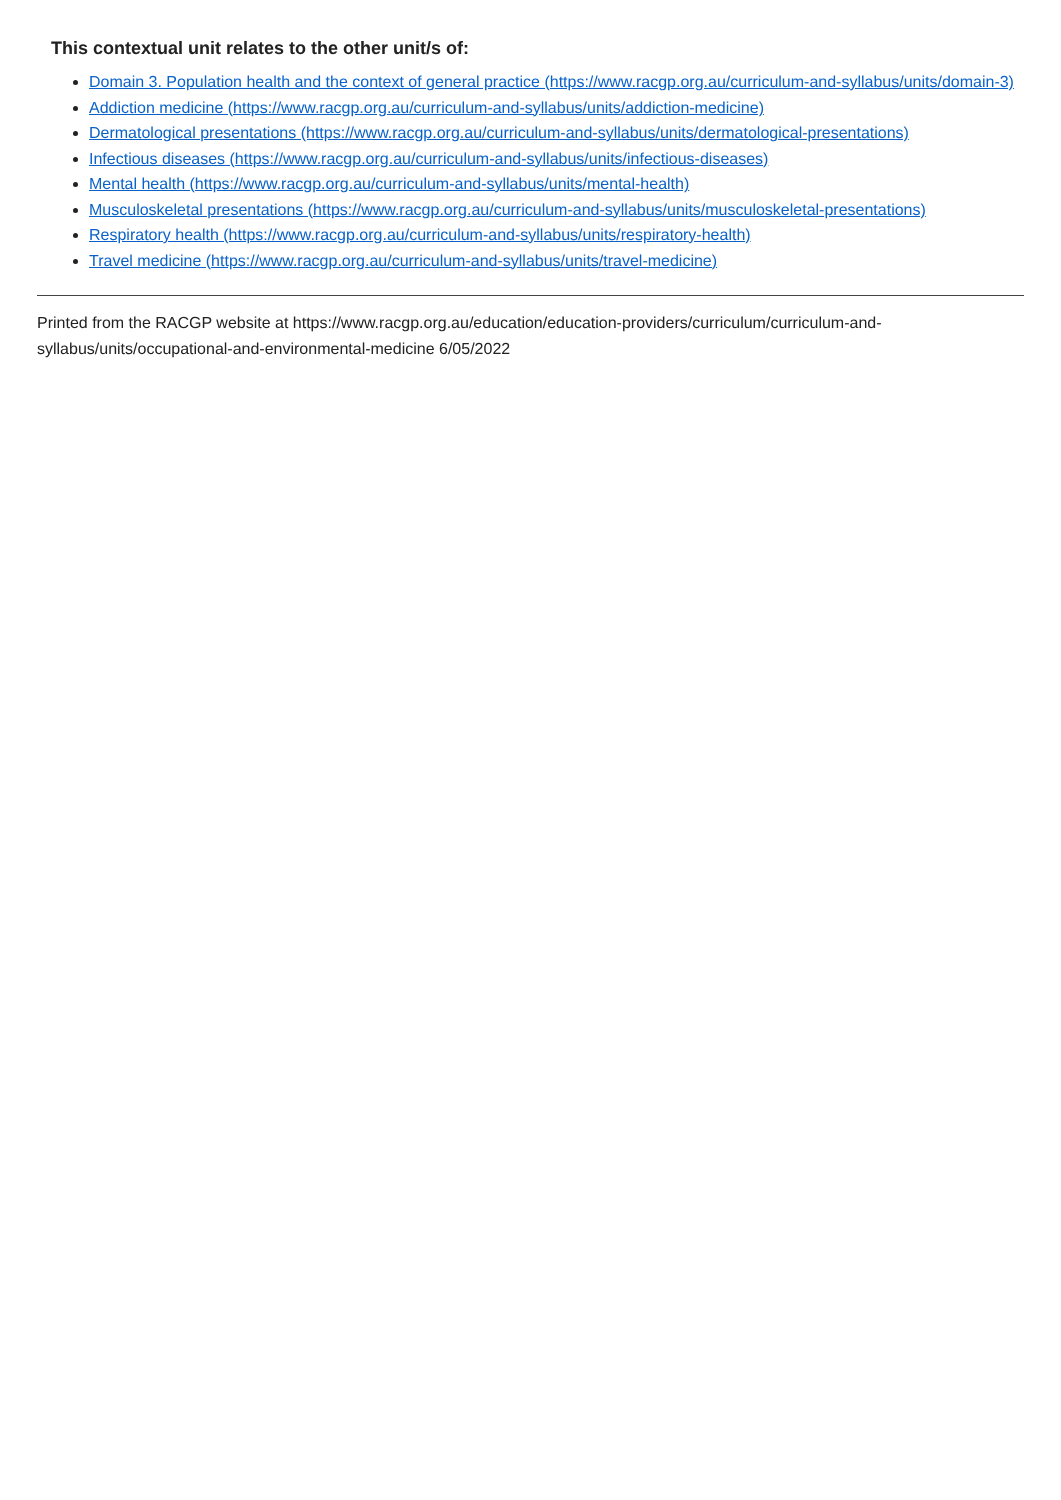This contextual unit relates to the other unit/s of:
Domain 3. Population health and the context of general practice (https://www.racgp.org.au/curriculum-and-syllabus/units/domain-3)
Addiction medicine (https://www.racgp.org.au/curriculum-and-syllabus/units/addiction-medicine)
Dermatological presentations (https://www.racgp.org.au/curriculum-and-syllabus/units/dermatological-presentations)
Infectious diseases (https://www.racgp.org.au/curriculum-and-syllabus/units/infectious-diseases)
Mental health (https://www.racgp.org.au/curriculum-and-syllabus/units/mental-health)
Musculoskeletal presentations (https://www.racgp.org.au/curriculum-and-syllabus/units/musculoskeletal-presentations)
Respiratory health (https://www.racgp.org.au/curriculum-and-syllabus/units/respiratory-health)
Travel medicine (https://www.racgp.org.au/curriculum-and-syllabus/units/travel-medicine)
Printed from the RACGP website at https://www.racgp.org.au/education/education-providers/curriculum/curriculum-and-
syllabus/units/occupational-and-environmental-medicine 6/05/2022